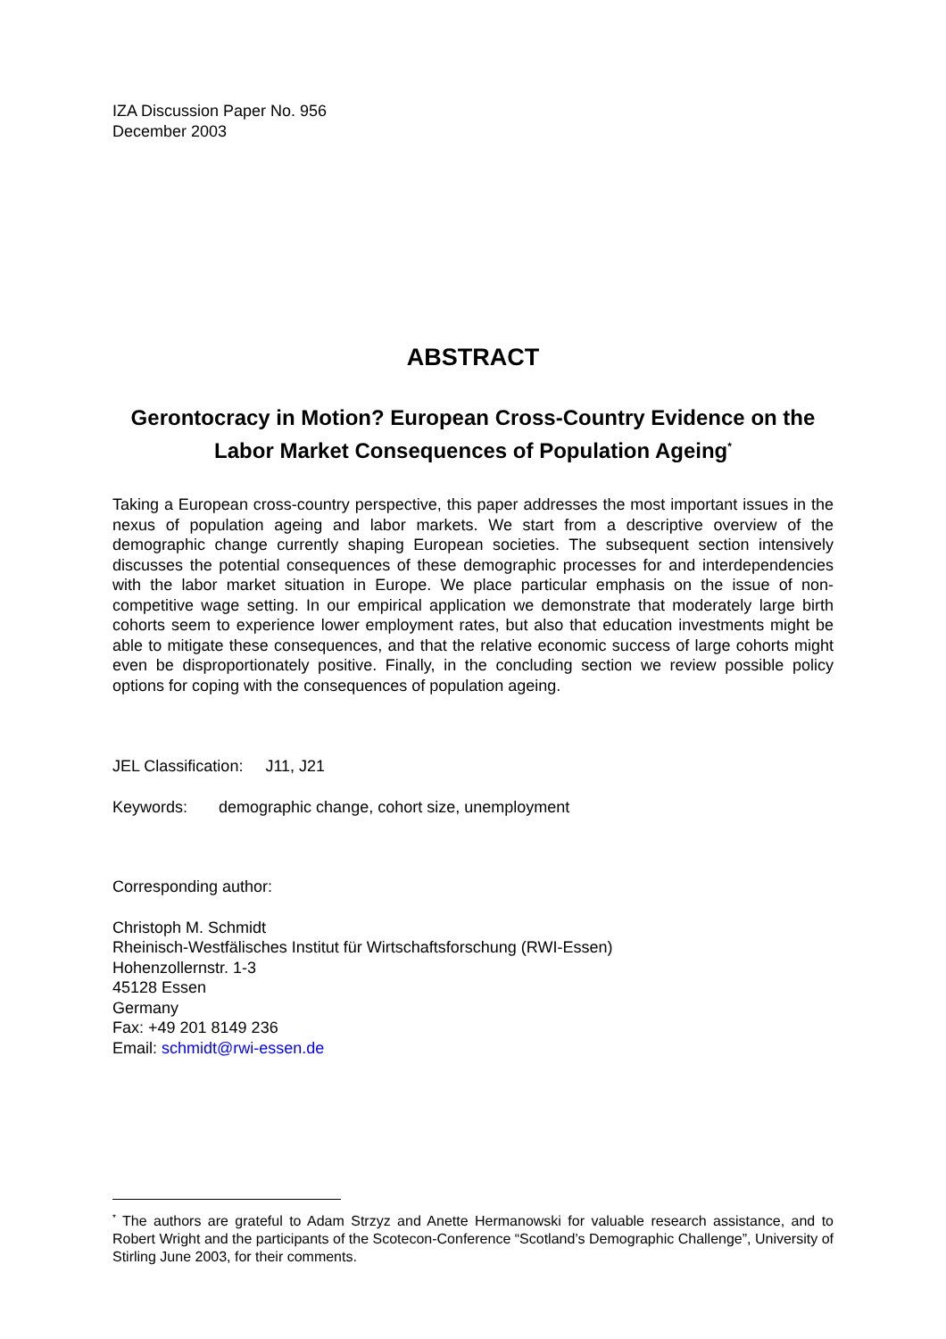IZA Discussion Paper No. 956
December 2003
ABSTRACT
Gerontocracy in Motion? European Cross-Country Evidence on the Labor Market Consequences of Population Ageing<sup>*</sup>
Taking a European cross-country perspective, this paper addresses the most important issues in the nexus of population ageing and labor markets. We start from a descriptive overview of the demographic change currently shaping European societies. The subsequent section intensively discusses the potential consequences of these demographic processes for and interdependencies with the labor market situation in Europe. We place particular emphasis on the issue of non-competitive wage setting. In our empirical application we demonstrate that moderately large birth cohorts seem to experience lower employment rates, but also that education investments might be able to mitigate these consequences, and that the relative economic success of large cohorts might even be disproportionately positive. Finally, in the concluding section we review possible policy options for coping with the consequences of population ageing.
JEL Classification: J11, J21
Keywords: demographic change, cohort size, unemployment
Corresponding author:
Christoph M. Schmidt
Rheinisch-Westfälisches Institut für Wirtschaftsforschung (RWI-Essen)
Hohenzollernstr. 1-3
45128 Essen
Germany
Fax: +49 201 8149 236
Email: schmidt@rwi-essen.de
<sup>*</sup> The authors are grateful to Adam Strzyz and Anette Hermanowski for valuable research assistance, and to Robert Wright and the participants of the Scotecon-Conference “Scotland’s Demographic Challenge”, University of Stirling June 2003, for their comments.